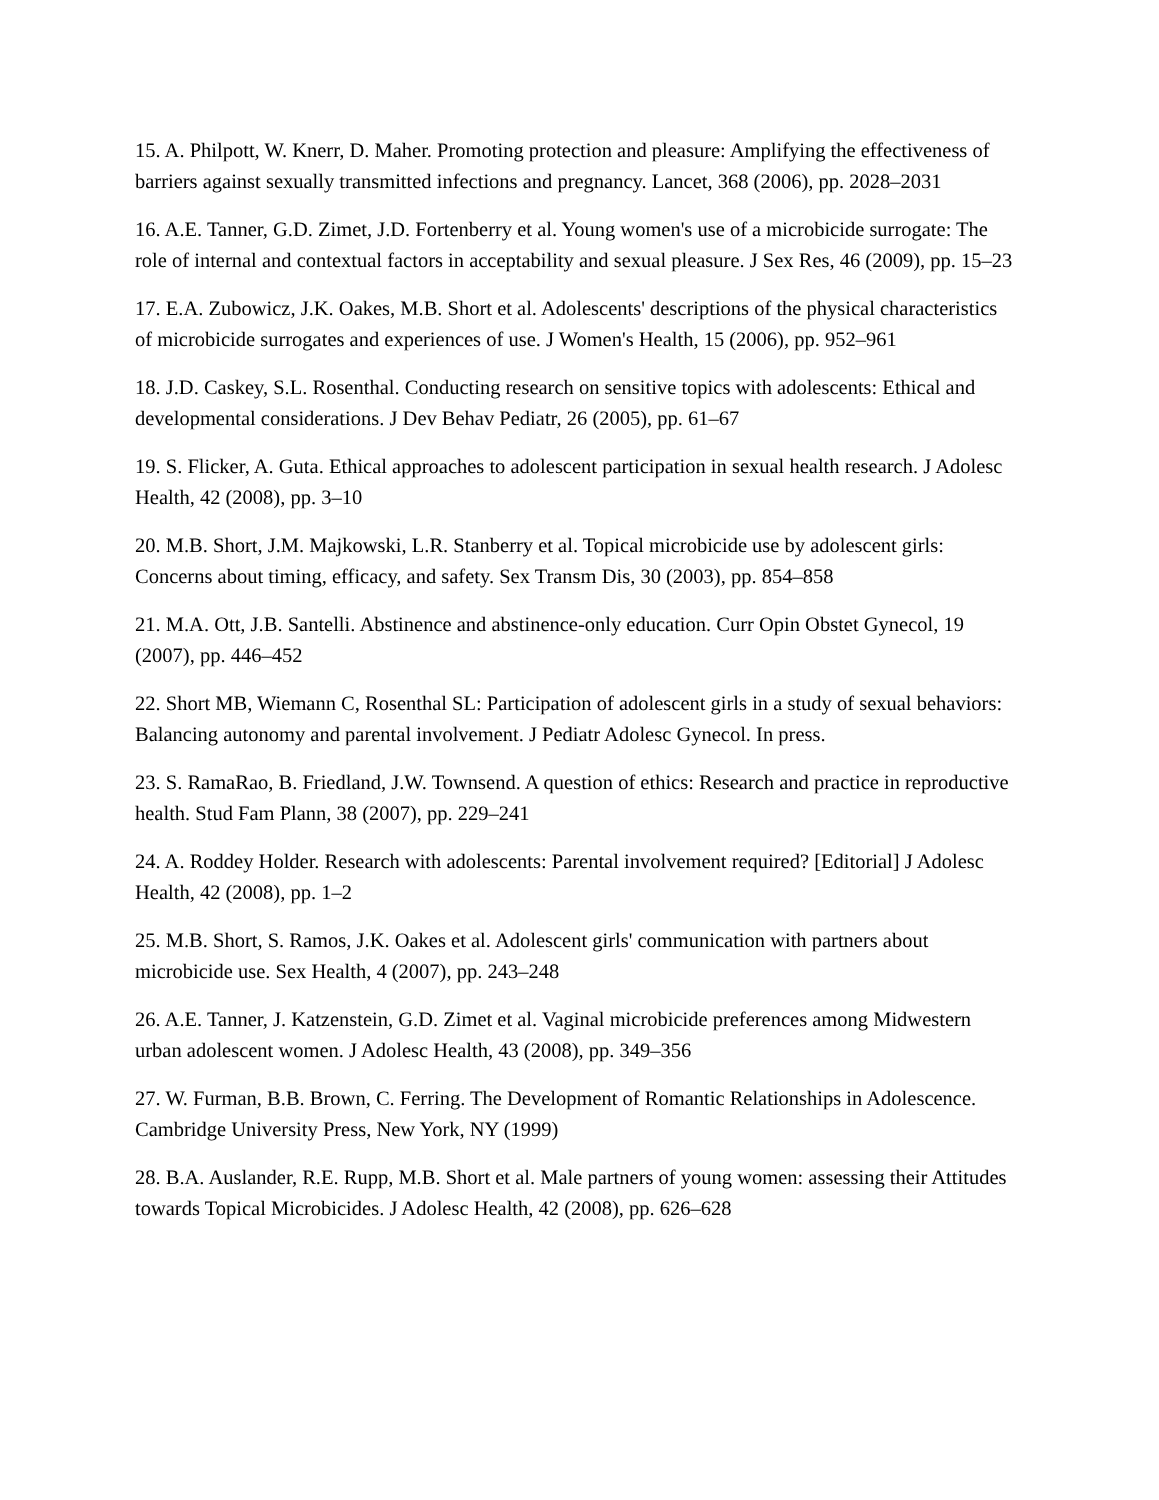15. A. Philpott, W. Knerr, D. Maher. Promoting protection and pleasure: Amplifying the effectiveness of barriers against sexually transmitted infections and pregnancy. Lancet, 368 (2006), pp. 2028–2031
16. A.E. Tanner, G.D. Zimet, J.D. Fortenberry et al. Young women's use of a microbicide surrogate: The role of internal and contextual factors in acceptability and sexual pleasure. J Sex Res, 46 (2009), pp. 15–23
17. E.A. Zubowicz, J.K. Oakes, M.B. Short et al. Adolescents' descriptions of the physical characteristics of microbicide surrogates and experiences of use. J Women's Health, 15 (2006), pp. 952–961
18. J.D. Caskey, S.L. Rosenthal. Conducting research on sensitive topics with adolescents: Ethical and developmental considerations. J Dev Behav Pediatr, 26 (2005), pp. 61–67
19. S. Flicker, A. Guta. Ethical approaches to adolescent participation in sexual health research. J Adolesc Health, 42 (2008), pp. 3–10
20. M.B. Short, J.M. Majkowski, L.R. Stanberry et al. Topical microbicide use by adolescent girls: Concerns about timing, efficacy, and safety. Sex Transm Dis, 30 (2003), pp. 854–858
21. M.A. Ott, J.B. Santelli. Abstinence and abstinence-only education. Curr Opin Obstet Gynecol, 19 (2007), pp. 446–452
22. Short MB, Wiemann C, Rosenthal SL: Participation of adolescent girls in a study of sexual behaviors: Balancing autonomy and parental involvement. J Pediatr Adolesc Gynecol. In press.
23. S. RamaRao, B. Friedland, J.W. Townsend. A question of ethics: Research and practice in reproductive health. Stud Fam Plann, 38 (2007), pp. 229–241
24. A. Roddey Holder. Research with adolescents: Parental involvement required? [Editorial] J Adolesc Health, 42 (2008), pp. 1–2
25. M.B. Short, S. Ramos, J.K. Oakes et al. Adolescent girls' communication with partners about microbicide use. Sex Health, 4 (2007), pp. 243–248
26. A.E. Tanner, J. Katzenstein, G.D. Zimet et al. Vaginal microbicide preferences among Midwestern urban adolescent women. J Adolesc Health, 43 (2008), pp. 349–356
27. W. Furman, B.B. Brown, C. Ferring. The Development of Romantic Relationships in Adolescence. Cambridge University Press, New York, NY (1999)
28. B.A. Auslander, R.E. Rupp, M.B. Short et al. Male partners of young women: assessing their Attitudes towards Topical Microbicides. J Adolesc Health, 42 (2008), pp. 626–628